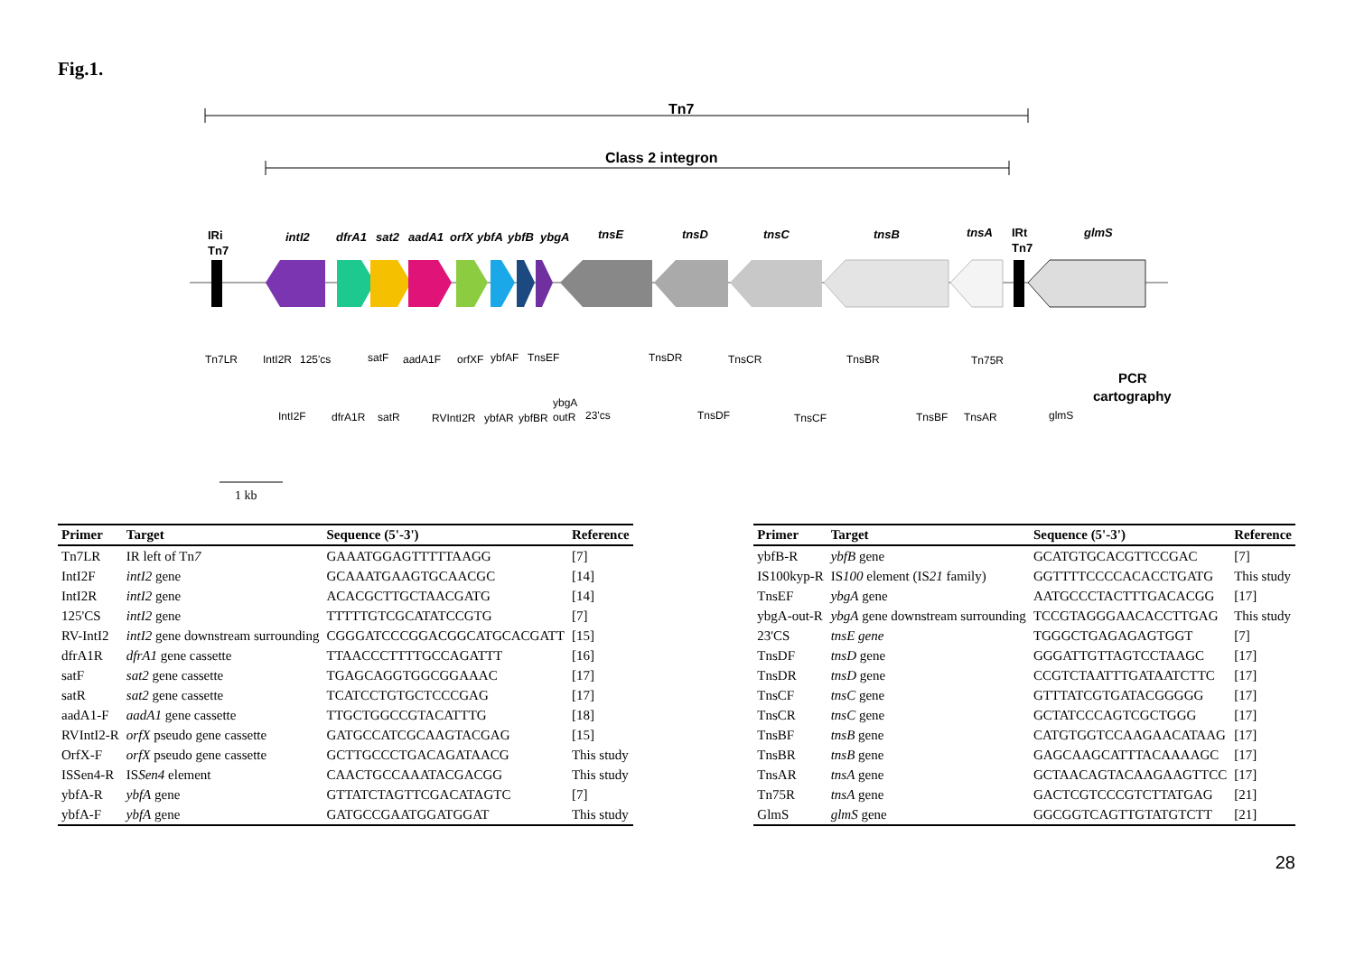Fig.1.
Tn7
Class 2 integron
IRi
Tn7
intI2
dfrA1
sat2
aadA1
orfX
ybfA
ybfB
ybgA
tnsE
tnsD
tnsC
tnsB
tnsA
IRt
Tn7
glmS
Tn7LR
IntI2R
125'cs
satF
aadA1F
orfXF
ybfAF
TnsEF
TnsDR
TnsCR
TnsBR
Tn75R
IntI2F
dfrA1R
satR
RVIntI2R
ybfAR
ybfBR
ybgA
outR
23'cs
TnsDF
TnsCF
TnsBF
TnsAR
glmS
PCR
cartography
1 kb
| Primer | Target | Sequence (5'-3') | Reference |
| --- | --- | --- | --- |
| Tn7LR | IR left of Tn 7 | GAAATGGAGTTTTTAAGG | [7] |
| IntI2F | intI2 gene | GCAAATGAAGTGCAACGC | [14] |
| IntI2R | intI2 gene | ACACGCTTGCTAACGATG | [14] |
| 125'CS | intI2 gene | TTTTTGTCGCATATCCGTG | [7] |
| RV-IntI2 | intI2 gene downstream surrounding | CGGGATCCCGGACGGCATGCACGATT | [15] |
| dfrA1R | dfrA1 gene cassette | TTAACCCTTTTGCCAGATTT | [16] |
| satF | sat2 gene cassette | TGAGCAGGTGGCGGAAAC | [17] |
| satR | sat2 gene cassette | TCATCCTGTGCTCCCGAG | [17] |
| aadA1-F | aadA1 gene cassette | TTGCTGGCCGTACATTTG | [18] |
| RVIntI2-R | orfX pseudo gene cassette | GATGCCATCGCAAGTACGAG | [15] |
| OrfX-F | orfX pseudo gene cassette | GCTTGCCCTGACAGATAACG | This study |
| ISSen4-R | IS Sen4 element | CAACTGCCAAATACGACGG | This study |
| ybfA-R | ybfA gene | GTTATCTAGTTCGACATAGTC | [7] |
| ybfA-F | ybfA gene | GATGCCGAATGGATGGAT | This study |
| Primer | Target | Sequence (5'-3') | Reference |
| --- | --- | --- | --- |
| ybfB-R | ybfB gene | GCATGTGCACGTTCCGAC | [7] |
| IS100kyp-R | IS 100 element (IS 21 family) | GGTTTTCCCCACACCTGATG | This study |
| TnsEF | ybgA gene | AATGCCCTACTTTGACACGG | [17] |
| ybgA-out-R | ybgA gene downstream surrounding | TCCGTAGGGAACACCTTGAG | This study |
| 23'CS | tnsE gene | TGGGCTGAGAGAGTGGT | [7] |
| TnsDF | tnsD gene | GGGATTGTTAGTCCTAAGC | [17] |
| TnsDR | tnsD gene | CCGTCTAATTTGATAATCTTC | [17] |
| TnsCF | tnsC gene | GTTTATCGTGATACGGGGG | [17] |
| TnsCR | tnsC gene | GCTATCCCAGTCGCTGGG | [17] |
| TnsBF | tnsB gene | CATGTGGTCCAAGAACATAAG | [17] |
| TnsBR | tnsB gene | GAGCAAGCATTTACAAAAGC | [17] |
| TnsAR | tnsA gene | GCTAACAGTACAAGAAGTTCC | [17] |
| Tn75R | tnsA gene | GACTCGTCCCGTCTTATGAG | [21] |
| GlmS | glmS gene | GGCGGTCAGTTGTATGTCTT | [21] |
28